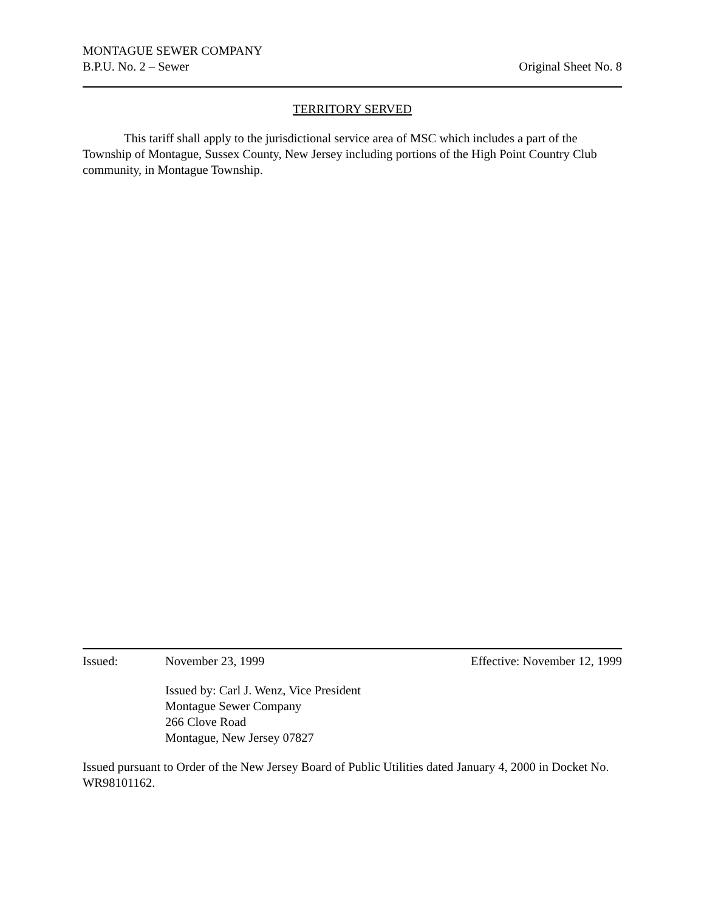MONTAGUE SEWER COMPANY
B.P.U. No. 2 – Sewer Original Sheet No. 8
TERRITORY SERVED
This tariff shall apply to the jurisdictional service area of MSC which includes a part of the Township of Montague, Sussex County, New Jersey including portions of the High Point Country Club community, in Montague Township.
Issued: November 23, 1999 Effective: November 12, 1999
Issued by: Carl J. Wenz, Vice President
Montague Sewer Company
266 Clove Road
Montague, New Jersey 07827
Issued pursuant to Order of the New Jersey Board of Public Utilities dated January 4, 2000 in Docket No. WR98101162.